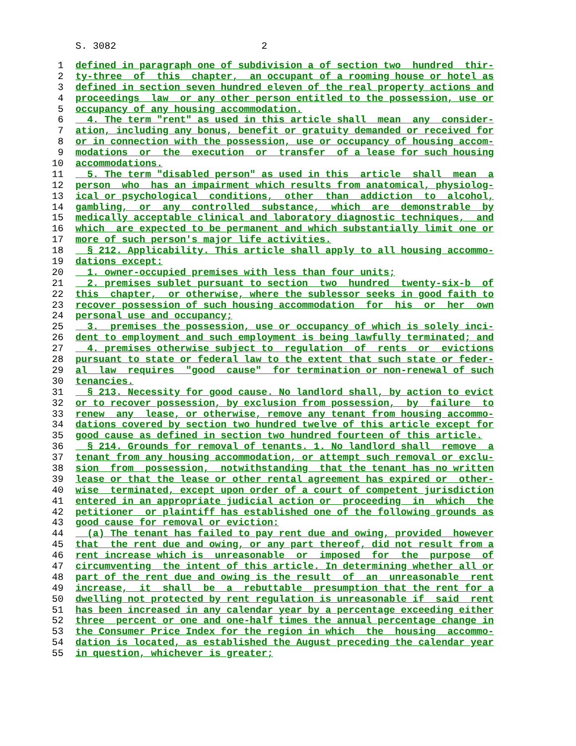S. 3082 2
1 defined in paragraph one of subdivision a of section two hundred thir-
2 ty-three of this chapter, an occupant of a rooming house or hotel as
3 defined in section seven hundred eleven of the real property actions and
4 proceedings law or any other person entitled to the possession, use or
5 occupancy of any housing accommodation.
6 4. The term "rent" as used in this article shall mean any consider-
7 ation, including any bonus, benefit or gratuity demanded or received for
8 or in connection with the possession, use or occupancy of housing accom-
9 modations or the execution or transfer of a lease for such housing
10 accommodations.
11 5. The term "disabled person" as used in this article shall mean a
12 person who has an impairment which results from anatomical, physiolog-
13 ical or psychological conditions, other than addiction to alcohol,
14 gambling, or any controlled substance, which are demonstrable by
15 medically acceptable clinical and laboratory diagnostic techniques, and
16 which are expected to be permanent and which substantially limit one or
17 more of such person's major life activities.
18 § 212. Applicability. This article shall apply to all housing accommo-
19 dations except:
20 1. owner-occupied premises with less than four units;
21 2. premises sublet pursuant to section two hundred twenty-six-b of
22 this chapter, or otherwise, where the sublessor seeks in good faith to
23 recover possession of such housing accommodation for his or her own
24 personal use and occupancy;
25 3. premises the possession, use or occupancy of which is solely inci-
26 dent to employment and such employment is being lawfully terminated; and
27 4. premises otherwise subject to regulation of rents or evictions
28 pursuant to state or federal law to the extent that such state or feder-
29 al law requires "good cause" for termination or non-renewal of such
30 tenancies.
31 § 213. Necessity for good cause. No landlord shall, by action to evict
32 or to recover possession, by exclusion from possession, by failure to
33 renew any lease, or otherwise, remove any tenant from housing accommo-
34 dations covered by section two hundred twelve of this article except for
35 good cause as defined in section two hundred fourteen of this article.
36 § 214. Grounds for removal of tenants. 1. No landlord shall remove a
37 tenant from any housing accommodation, or attempt such removal or exclu-
38 sion from possession, notwithstanding that the tenant has no written
39 lease or that the lease or other rental agreement has expired or other-
40 wise terminated, except upon order of a court of competent jurisdiction
41 entered in an appropriate judicial action or proceeding in which the
42 petitioner or plaintiff has established one of the following grounds as
43 good cause for removal or eviction:
44 (a) The tenant has failed to pay rent due and owing, provided however
45 that the rent due and owing, or any part thereof, did not result from a
46 rent increase which is unreasonable or imposed for the purpose of
47 circumventing the intent of this article. In determining whether all or
48 part of the rent due and owing is the result of an unreasonable rent
49 increase, it shall be a rebuttable presumption that the rent for a
50 dwelling not protected by rent regulation is unreasonable if said rent
51 has been increased in any calendar year by a percentage exceeding either
52 three percent or one and one-half times the annual percentage change in
53 the Consumer Price Index for the region in which the housing accommo-
54 dation is located, as established the August preceding the calendar year
55 in question, whichever is greater;